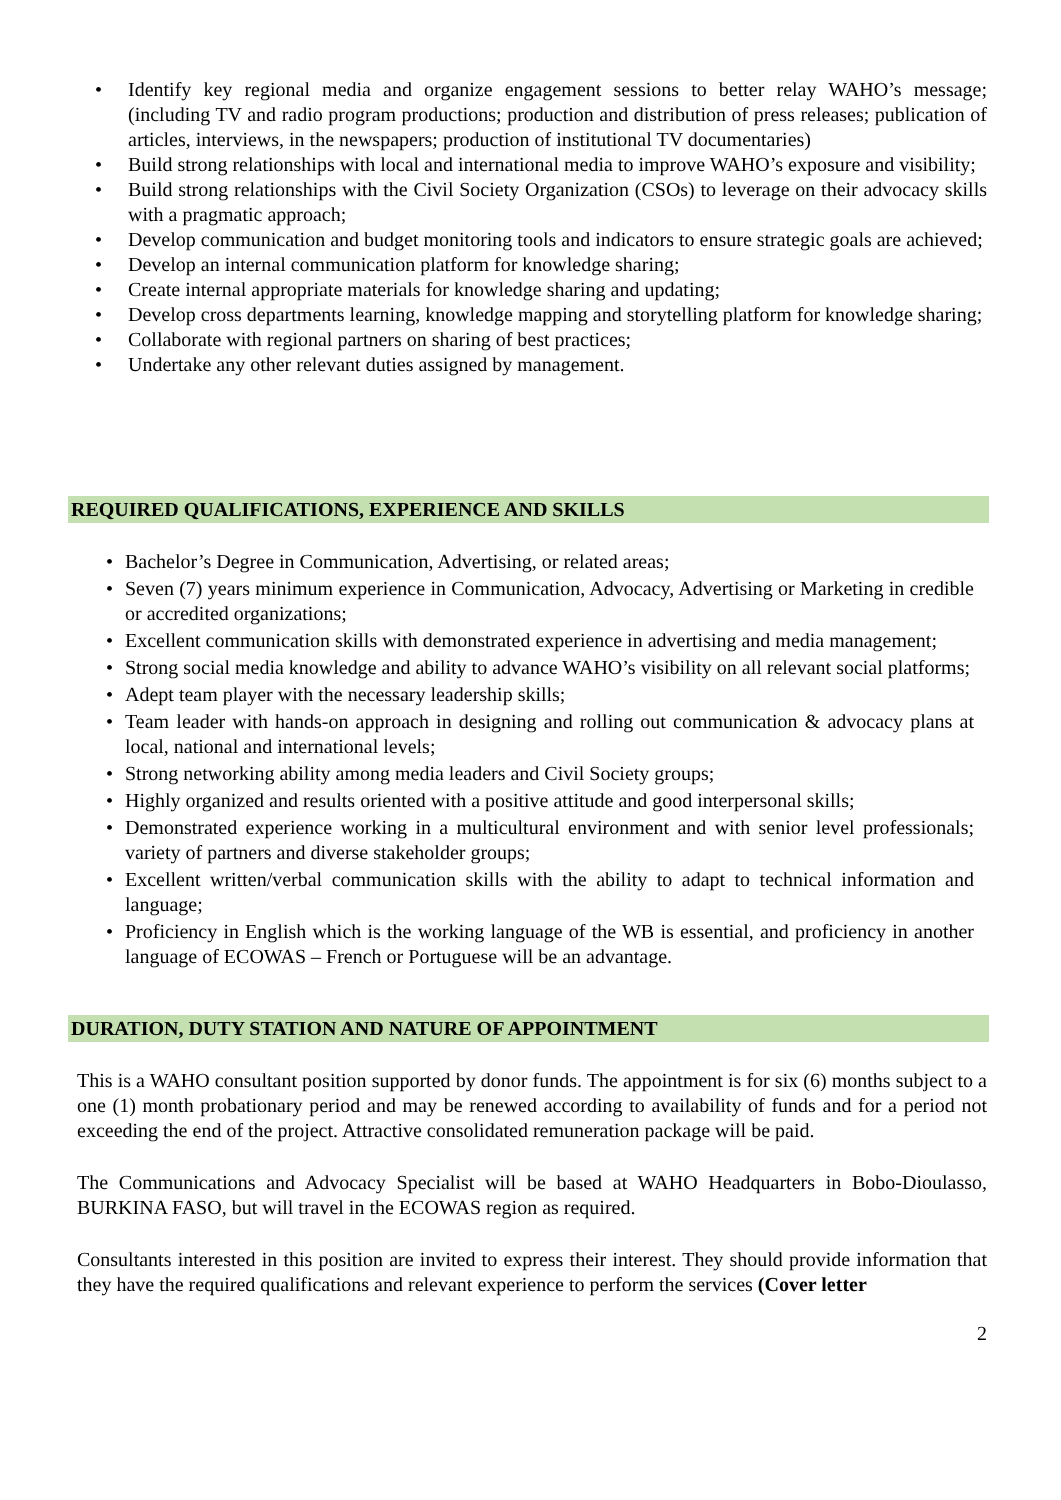• Identify key regional media and organize engagement sessions to better relay WAHO’s message; (including TV and radio program productions; production and distribution of press releases; publication of articles, interviews, in the newspapers; production of institutional TV documentaries)
• Build strong relationships with local and international media to improve WAHO’s exposure and visibility;
• Build strong relationships with the Civil Society Organization (CSOs) to leverage on their advocacy skills with a pragmatic approach;
• Develop communication and budget monitoring tools and indicators to ensure strategic goals are achieved;
• Develop an internal communication platform for knowledge sharing;
• Create internal appropriate materials for knowledge sharing and updating;
• Develop cross departments learning, knowledge mapping and storytelling platform for knowledge sharing;
• Collaborate with regional partners on sharing of best practices;
• Undertake any other relevant duties assigned by management.
REQUIRED QUALIFICATIONS, EXPERIENCE AND SKILLS
• Bachelor’s Degree in Communication, Advertising, or related areas;
• Seven (7) years minimum experience in Communication, Advocacy, Advertising or Marketing in credible or accredited organizations;
• Excellent communication skills with demonstrated experience in advertising and media management;
• Strong social media knowledge and ability to advance WAHO’s visibility on all relevant social platforms;
• Adept team player with the necessary leadership skills;
• Team leader with hands-on approach in designing and rolling out communication & advocacy plans at local, national and international levels;
• Strong networking ability among media leaders and Civil Society groups;
• Highly organized and results oriented with a positive attitude and good interpersonal skills;
• Demonstrated experience working in a multicultural environment and with senior level professionals; variety of partners and diverse stakeholder groups;
• Excellent written/verbal communication skills with the ability to adapt to technical information and language;
• Proficiency in English which is the working language of the WB is essential, and proficiency in another language of ECOWAS – French or Portuguese will be an advantage.
DURATION, DUTY STATION AND NATURE OF APPOINTMENT
This is a WAHO consultant position supported by donor funds. The appointment is for six (6) months subject to a one (1) month probationary period and may be renewed according to availability of funds and for a period not exceeding the end of the project. Attractive consolidated remuneration package will be paid.
The Communications and Advocacy Specialist will be based at WAHO Headquarters in Bobo-Dioulasso, BURKINA FASO, but will travel in the ECOWAS region as required.
Consultants interested in this position are invited to express their interest. They should provide information that they have the required qualifications and relevant experience to perform the services (Cover letter
2